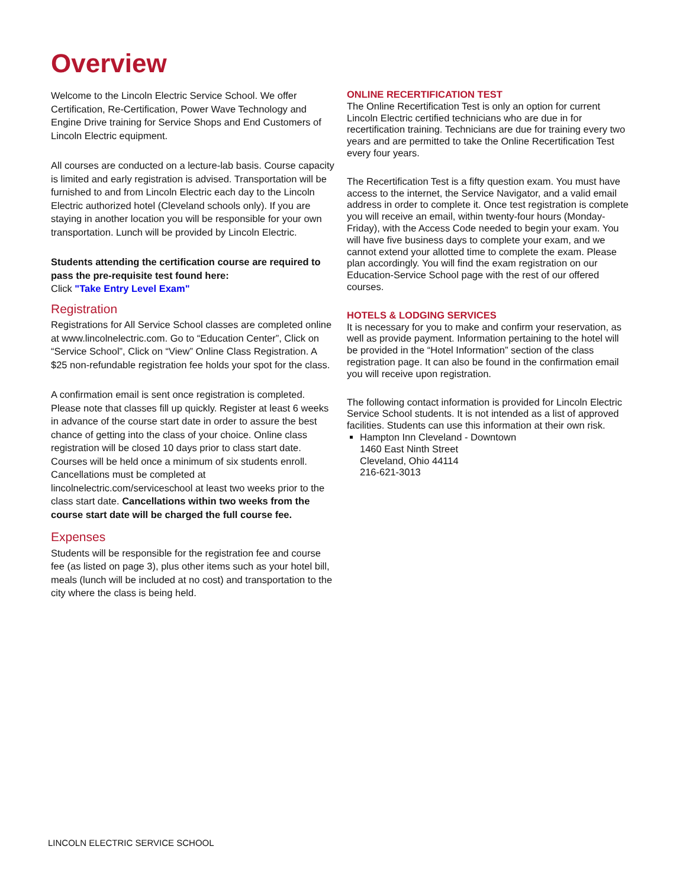Overview
Welcome to the Lincoln Electric Service School. We offer Certification, Re-Certification, Power Wave Technology and Engine Drive training for Service Shops and End Customers of Lincoln Electric equipment.
All courses are conducted on a lecture-lab basis. Course capacity is limited and early registration is advised. Transportation will be furnished to and from Lincoln Electric each day to the Lincoln Electric authorized hotel (Cleveland schools only). If you are staying in another location you will be responsible for your own transportation. Lunch will be provided by Lincoln Electric.
Students attending the certification course are required to pass the pre-requisite test found here:
Click "Take Entry Level Exam"
Registration
Registrations for All Service School classes are completed online at www.lincolnelectric.com. Go to “Education Center”, Click on “Service School”, Click on “View” Online Class Registration. A $25 non-refundable registration fee holds your spot for the class.
A confirmation email is sent once registration is completed. Please note that classes fill up quickly. Register at least 6 weeks in advance of the course start date in order to assure the best chance of getting into the class of your choice. Online class registration will be closed 10 days prior to class start date. Courses will be held once a minimum of six students enroll. Cancellations must be completed at lincolnelectric.com/serviceschool at least two weeks prior to the class start date. Cancellations within two weeks from the course start date will be charged the full course fee.
Expenses
Students will be responsible for the registration fee and course fee (as listed on page 3), plus other items such as your hotel bill, meals (lunch will be included at no cost) and transportation to the city where the class is being held.
ONLINE RECERTIFICATION TEST
The Online Recertification Test is only an option for current Lincoln Electric certified technicians who are due in for recertification training. Technicians are due for training every two years and are permitted to take the Online Recertification Test every four years.
The Recertification Test is a fifty question exam. You must have access to the internet, the Service Navigator, and a valid email address in order to complete it. Once test registration is complete you will receive an email, within twenty-four hours (Monday-Friday), with the Access Code needed to begin your exam. You will have five business days to complete your exam, and we cannot extend your allotted time to complete the exam. Please plan accordingly. You will find the exam registration on our Education-Service School page with the rest of our offered courses.
HOTELS & LODGING SERVICES
It is necessary for you to make and confirm your reservation, as well as provide payment. Information pertaining to the hotel will be provided in the “Hotel Information” section of the class registration page. It can also be found in the confirmation email you will receive upon registration.
The following contact information is provided for Lincoln Electric Service School students. It is not intended as a list of approved facilities. Students can use this information at their own risk.
Hampton Inn Cleveland - Downtown
1460 East Ninth Street
Cleveland, Ohio 44114
216-621-3013
LINCOLN ELECTRIC SERVICE SCHOOL